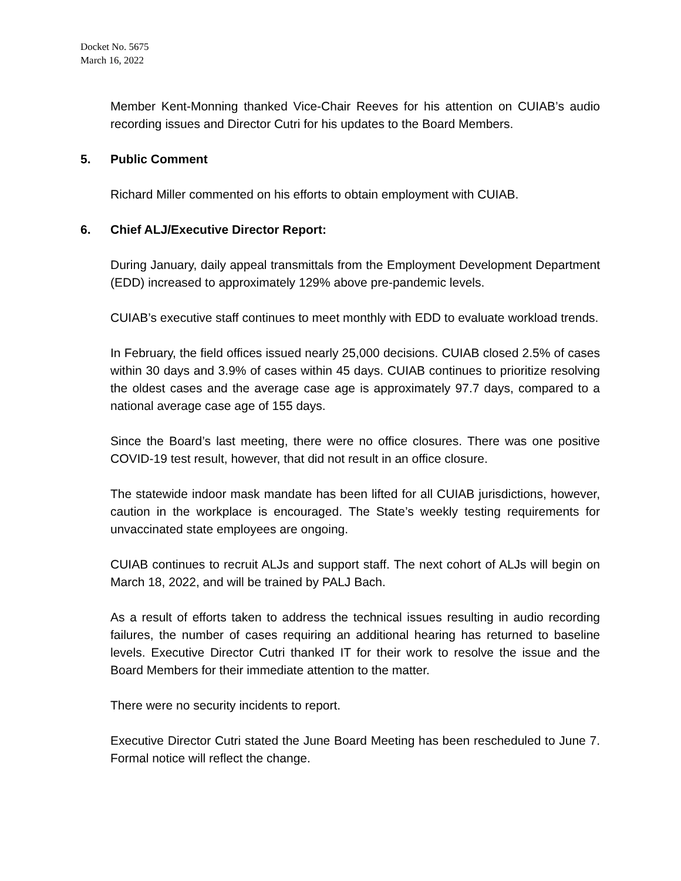Docket No. 5675
March 16, 2022
Member Kent-Monning thanked Vice-Chair Reeves for his attention on CUIAB’s audio recording issues and Director Cutri for his updates to the Board Members.
5. Public Comment
Richard Miller commented on his efforts to obtain employment with CUIAB.
6. Chief ALJ/Executive Director Report:
During January, daily appeal transmittals from the Employment Development Department (EDD) increased to approximately 129% above pre-pandemic levels.
CUIAB’s executive staff continues to meet monthly with EDD to evaluate workload trends.
In February, the field offices issued nearly 25,000 decisions. CUIAB closed 2.5% of cases within 30 days and 3.9% of cases within 45 days. CUIAB continues to prioritize resolving the oldest cases and the average case age is approximately 97.7 days, compared to a national average case age of 155 days.
Since the Board’s last meeting, there were no office closures. There was one positive COVID-19 test result, however, that did not result in an office closure.
The statewide indoor mask mandate has been lifted for all CUIAB jurisdictions, however, caution in the workplace is encouraged. The State’s weekly testing requirements for unvaccinated state employees are ongoing.
CUIAB continues to recruit ALJs and support staff. The next cohort of ALJs will begin on March 18, 2022, and will be trained by PALJ Bach.
As a result of efforts taken to address the technical issues resulting in audio recording failures, the number of cases requiring an additional hearing has returned to baseline levels. Executive Director Cutri thanked IT for their work to resolve the issue and the Board Members for their immediate attention to the matter.
There were no security incidents to report.
Executive Director Cutri stated the June Board Meeting has been rescheduled to June 7. Formal notice will reflect the change.